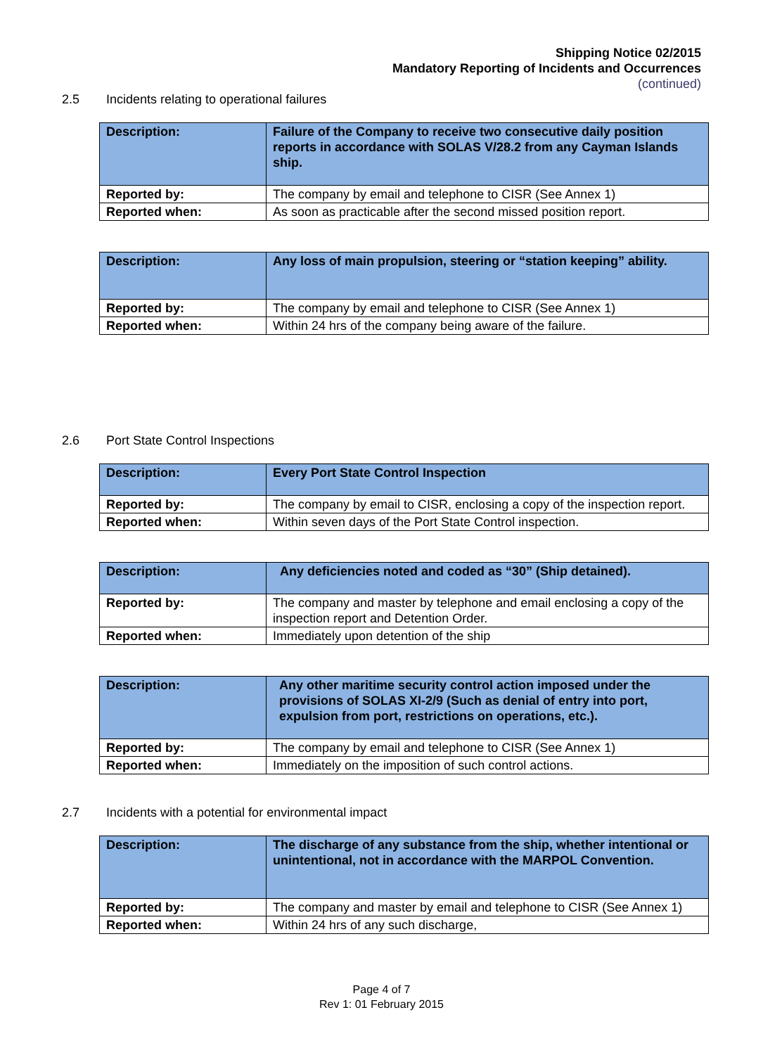Shipping Notice 02/2015
Mandatory Reporting of Incidents and Occurrences
(continued)
2.5 Incidents relating to operational failures
| Description: | Failure of the Company to receive two consecutive daily position reports in accordance with SOLAS V/28.2 from any Cayman Islands ship. |
| Reported by: | The company by email and telephone to CISR (See Annex 1) |
| Reported when: | As soon as practicable after the second missed position report. |
| Description: | Any loss of main propulsion, steering or “station keeping” ability. |
| Reported by: | The company by email and telephone to CISR (See Annex 1) |
| Reported when: | Within 24 hrs of the company being aware of the failure. |
2.6 Port State Control Inspections
| Description: | Every Port State Control Inspection |
| Reported by: | The company by email to CISR, enclosing a copy of the inspection report. |
| Reported when: | Within seven days of the Port State Control inspection. |
| Description: | Any deficiencies noted and coded as “30” (Ship detained). |
| Reported by: | The company and master by telephone and email enclosing a copy of the inspection report and Detention Order. |
| Reported when: | Immediately upon detention of the ship |
| Description: | Any other maritime security control action imposed under the provisions of SOLAS XI-2/9 (Such as denial of entry into port, expulsion from port, restrictions on operations, etc.). |
| Reported by: | The company by email and telephone to CISR (See Annex 1) |
| Reported when: | Immediately on the imposition of such control actions. |
2.7 Incidents with a potential for environmental impact
| Description: | The discharge of any substance from the ship, whether intentional or unintentional, not in accordance with the MARPOL Convention. |
| Reported by: | The company and master by email and telephone to CISR (See Annex 1) |
| Reported when: | Within 24 hrs of any such discharge, |
Page 4 of 7
Rev 1: 01 February 2015